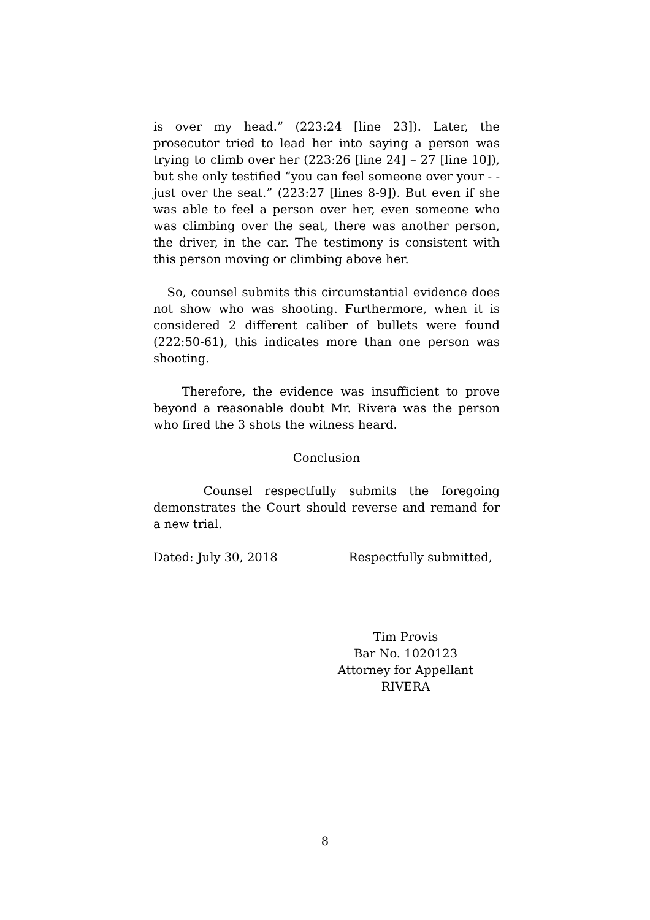is over my head.” (223:24 [line 23]). Later, the prosecutor tried to lead her into saying a person was trying to climb over her (223:26 [line 24] – 27 [line 10]), but she only testified “you can feel someone over your - - just over the seat.” (223:27 [lines 8-9]). But even if she was able to feel a person over her, even someone who was climbing over the seat, there was another person, the driver, in the car. The testimony is consistent with this person moving or climbing above her.
So, counsel submits this circumstantial evidence does not show who was shooting. Furthermore, when it is considered 2 different caliber of bullets were found (222:50-61), this indicates more than one person was shooting.
Therefore, the evidence was insufficient to prove beyond a reasonable doubt Mr. Rivera was the person who fired the 3 shots the witness heard.
Conclusion
Counsel respectfully submits the foregoing demonstrates the Court should reverse and remand for a new trial.
Dated: July 30, 2018 Respectfully submitted,
Tim Provis
Bar No. 1020123
Attorney for Appellant
RIVERA
8